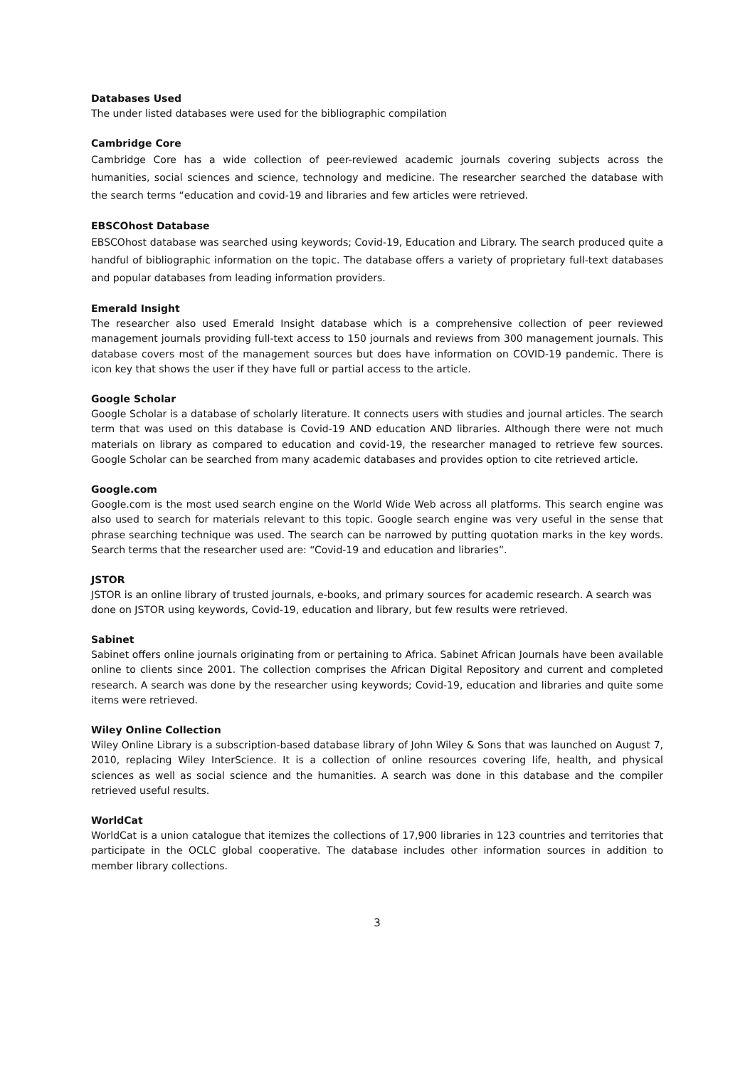Databases Used
The under listed databases were used for the bibliographic compilation
Cambridge Core
Cambridge Core has a wide collection of peer-reviewed academic journals covering subjects across the humanities, social sciences and science, technology and medicine. The researcher searched the database with the search terms “education and covid-19 and libraries and few articles were retrieved.
EBSCOhost Database
EBSCOhost database was searched using keywords; Covid-19, Education and Library. The search produced quite a handful of bibliographic information on the topic. The database offers a variety of proprietary full-text databases and popular databases from leading information providers.
Emerald Insight
The researcher also used Emerald Insight database which is a comprehensive collection of peer reviewed management journals providing full-text access to 150 journals and reviews from 300 management journals. This database covers most of the management sources but does have information on COVID-19 pandemic. There is icon key that shows the user if they have full or partial access to the article.
Google Scholar
Google Scholar is a database of scholarly literature. It connects users with studies and journal articles. The search term that was used on this database is Covid-19 AND education AND libraries. Although there were not much materials on library as compared to education and covid-19, the researcher managed to retrieve few sources. Google Scholar can be searched from many academic databases and provides option to cite retrieved article.
Google.com
Google.com is the most used search engine on the World Wide Web across all platforms. This search engine was also used to search for materials relevant to this topic. Google search engine was very useful in the sense that phrase searching technique was used. The search can be narrowed by putting quotation marks in the key words. Search terms that the researcher used are: “Covid-19 and education and libraries”.
JSTOR
JSTOR is an online library of trusted journals, e-books, and primary sources for academic research. A search was done on JSTOR using keywords, Covid-19, education and library, but few results were retrieved.
Sabinet
Sabinet offers online journals originating from or pertaining to Africa. Sabinet African Journals have been available online to clients since 2001. The collection comprises the African Digital Repository and current and completed research. A search was done by the researcher using keywords; Covid-19, education and libraries and quite some items were retrieved.
Wiley Online Collection
Wiley Online Library is a subscription-based database library of John Wiley & Sons that was launched on August 7, 2010, replacing Wiley InterScience. It is a collection of online resources covering life, health, and physical sciences as well as social science and the humanities. A search was done in this database and the compiler retrieved useful results.
WorldCat
WorldCat is a union catalogue that itemizes the collections of 17,900 libraries in 123 countries and territories that participate in the OCLC global cooperative. The database includes other information sources in addition to member library collections.
3